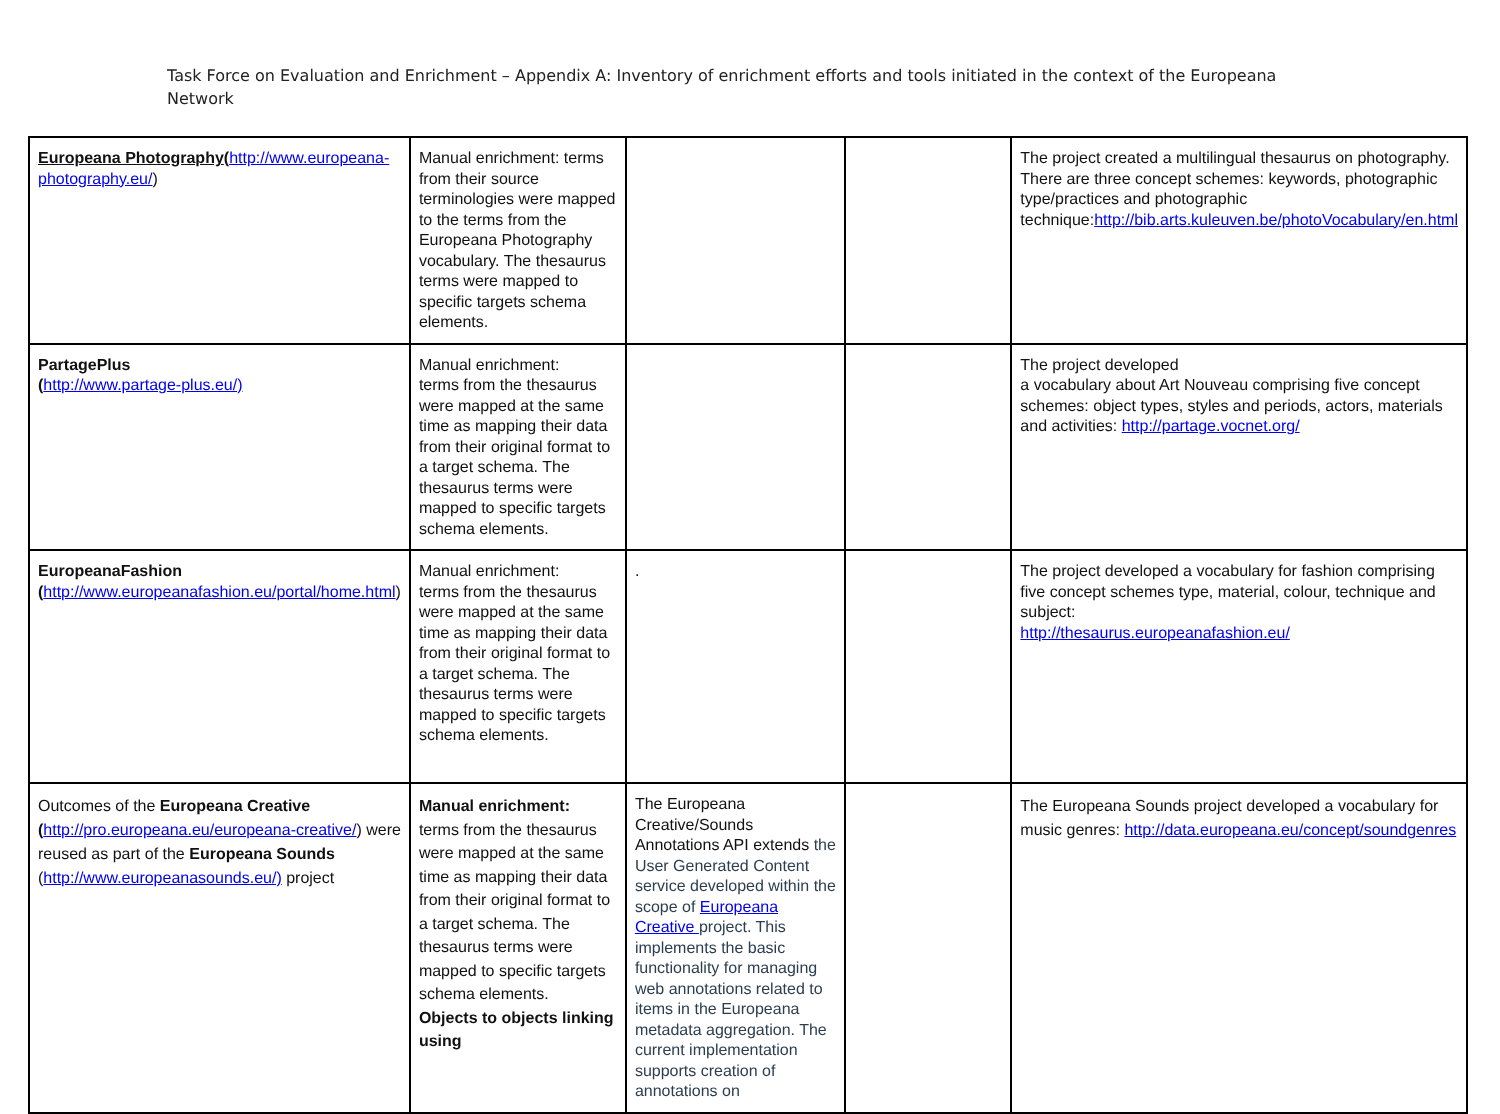Task Force on Evaluation and Enrichment – Appendix A: Inventory of enrichment efforts and tools initiated in the context of the Europeana Network
| Europeana Photography ( http://www.europeana-photography.eu/ ) | Manual enrichment: terms from their source terminologies were mapped to the terms from the Europeana Photography vocabulary. The thesaurus terms were mapped to specific targets schema elements. | | | The project created a multilingual thesaurus on photography. There are three concept schemes: keywords, photographic type/practices and photographic technique: http://bib.arts.kuleuven.be/photoVocabulary/en.html |
| PartagePlus ( http://www.partage-plus.eu/) | Manual enrichment: terms from the thesaurus were mapped at the same time as mapping their data from their original format to a target schema. The thesaurus terms were mapped to specific targets schema elements. | | | The project developed a vocabulary about Art Nouveau comprising five concept schemes: object types, styles and periods, actors, materials and activities: http://partage.vocnet.org/ |
| EuropeanaFashion ( http://www.europeanafashion.eu/portal/home.html ) | Manual enrichment: terms from the thesaurus were mapped at the same time as mapping their data from their original format to a target schema. The thesaurus terms were mapped to specific targets schema elements. | . | | The project developed a vocabulary for fashion comprising five concept schemes type, material, colour, technique and subject: http://thesaurus.europeanafashion.eu/ |
| Outcomes of the Europeana Creative ( http://pro.europeana.eu/europeana-creative/ ) were reused as part of the Europeana Sounds ( http://www.europeanasounds.eu/) project | Manual enrichment: terms from the thesaurus were mapped at the same time as mapping their data from their original format to a target schema. The thesaurus terms were mapped to specific targets schema elements. Objects to objects linking using | The Europeana Creative/Sounds Annotations API extends the User Generated Content service developed within the scope of Europeana Creative project. This implements the basic functionality for managing web annotations related to items in the Europeana metadata aggregation. The current implementation supports creation of annotations on | | The Europeana Sounds project developed a vocabulary for music genres: http://data.europeana.eu/concept/soundgenres |